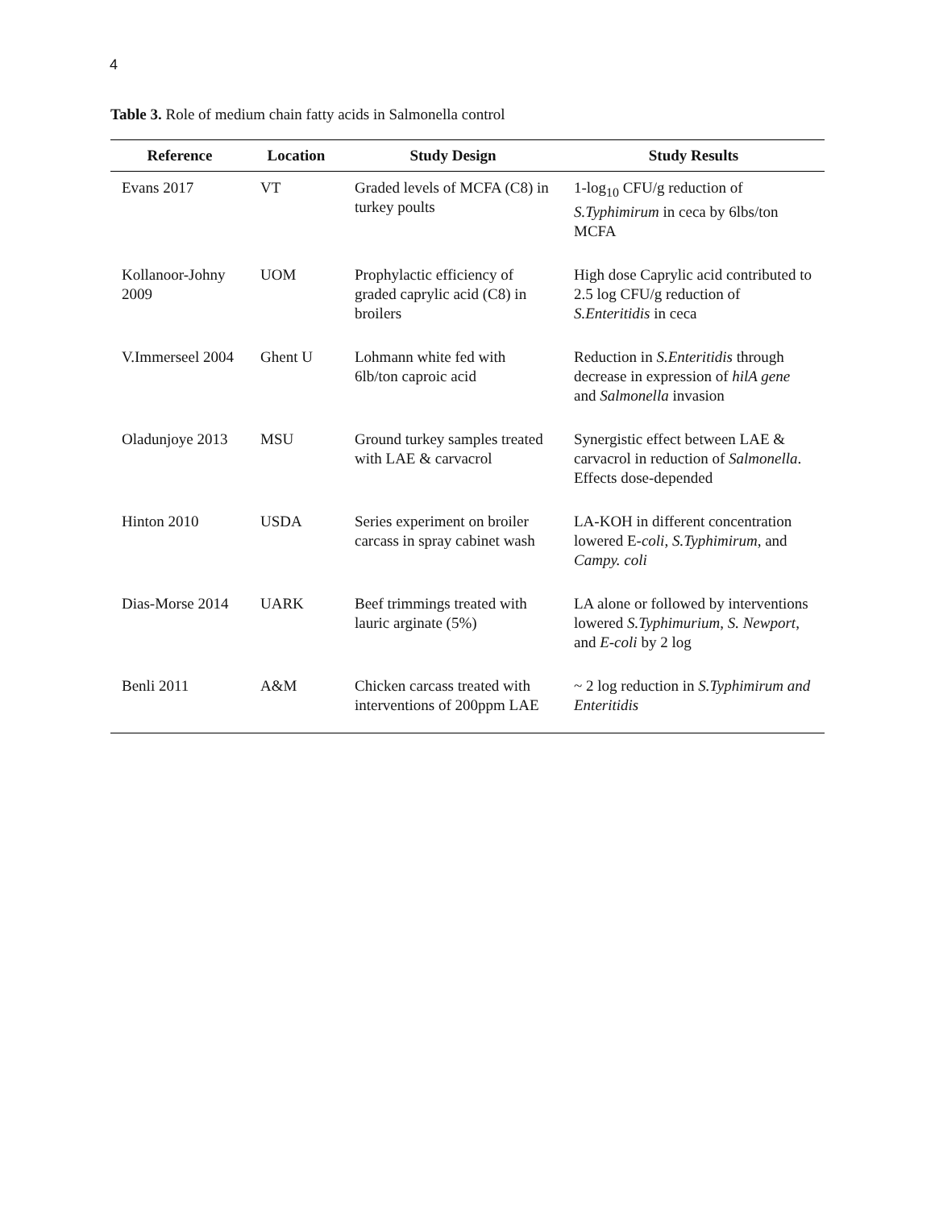4
Table 3. Role of medium chain fatty acids in Salmonella control
| Reference | Location | Study Design | Study Results |
| --- | --- | --- | --- |
| Evans 2017 | VT | Graded levels of MCFA (C8) in turkey poults | 1-log<sub>10</sub> CFU/g reduction of S.Typhimirum in ceca by 6lbs/ton MCFA |
| Kollanoor-Johny 2009 | UOM | Prophylactic efficiency of graded caprylic acid (C8) in broilers | High dose Caprylic acid contributed to 2.5 log CFU/g reduction of S.Enteritidis in ceca |
| V.Immerseel 2004 | Ghent U | Lohmann white fed with 6lb/ton caproic acid | Reduction in S.Enteritidis through decrease in expression of hilA gene and Salmonella invasion |
| Oladunjoye 2013 | MSU | Ground turkey samples treated with LAE & carvacrol | Synergistic effect between LAE & carvacrol in reduction of Salmonella . Effects dose-depended |
| Hinton 2010 | USDA | Series experiment on broiler carcass in spray cabinet wash | LA-KOH in different concentration lowered E- coli , S.Typhimirum , and Campy. coli |
| Dias-Morse 2014 | UARK | Beef trimmings treated with lauric arginate (5%) | LA alone or followed by interventions lowered S.Typhimurium , S. Newport , and E-coli by 2 log |
| Benli 2011 | A&M | Chicken carcass treated with interventions of 200ppm LAE | ~ 2 log reduction in S.Typhimirum and Enteritidis |